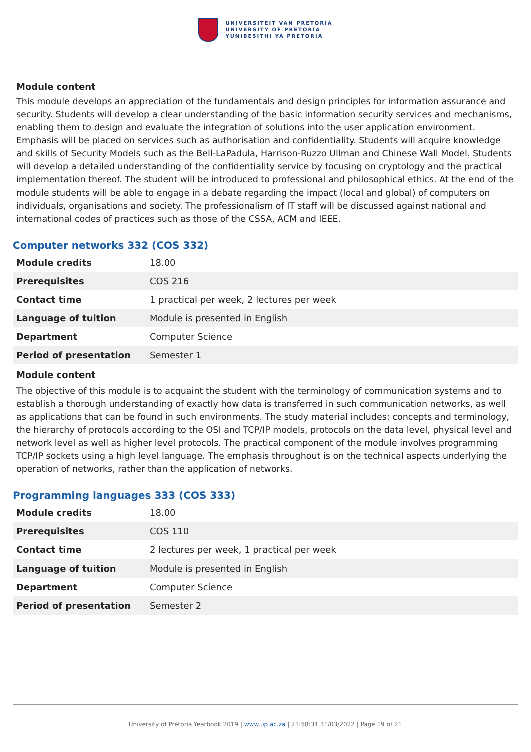UNIVERSITEIT VAN PRETORIA
UNIVERSITY OF PRETORIA
YUNIBESITHI YA PRETORIA
Module content
This module develops an appreciation of the fundamentals and design principles for information assurance and security. Students will develop a clear understanding of the basic information security services and mechanisms, enabling them to design and evaluate the integration of solutions into the user application environment. Emphasis will be placed on services such as authorisation and confidentiality. Students will acquire knowledge and skills of Security Models such as the Bell-LaPadula, Harrison-Ruzzo Ullman and Chinese Wall Model. Students will develop a detailed understanding of the confidentiality service by focusing on cryptology and the practical implementation thereof. The student will be introduced to professional and philosophical ethics. At the end of the module students will be able to engage in a debate regarding the impact (local and global) of computers on individuals, organisations and society. The professionalism of IT staff will be discussed against national and international codes of practices such as those of the CSSA, ACM and IEEE.
Computer networks 332 (COS 332)
| Module credits | 18.00 |
| Prerequisites | COS 216 |
| Contact time | 1 practical per week, 2 lectures per week |
| Language of tuition | Module is presented in English |
| Department | Computer Science |
| Period of presentation | Semester 1 |
Module content
The objective of this module is to acquaint the student with the terminology of communication systems and to establish a thorough understanding of exactly how data is transferred in such communication networks, as well as applications that can be found in such environments. The study material includes: concepts and terminology, the hierarchy of protocols according to the OSI and TCP/IP models, protocols on the data level, physical level and network level as well as higher level protocols. The practical component of the module involves programming TCP/IP sockets using a high level language. The emphasis throughout is on the technical aspects underlying the operation of networks, rather than the application of networks.
Programming languages 333 (COS 333)
| Module credits | 18.00 |
| Prerequisites | COS 110 |
| Contact time | 2 lectures per week, 1 practical per week |
| Language of tuition | Module is presented in English |
| Department | Computer Science |
| Period of presentation | Semester 2 |
University of Pretoria Yearbook 2019 | www.up.ac.za | 21:58:31 31/03/2022 | Page 19 of 21